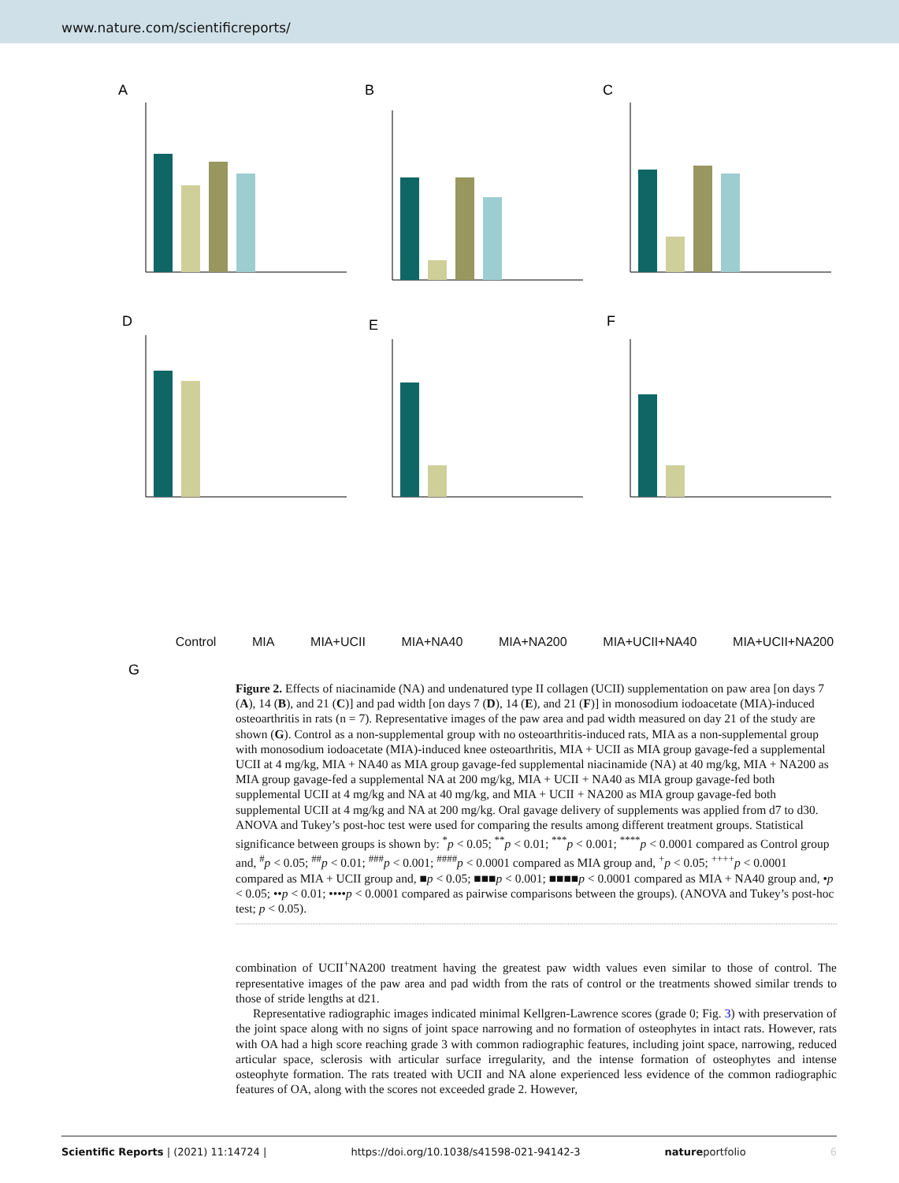www.nature.com/scientificreports/
A
B
C
D
E
F
G
Day 7, Paw Area, cm2 Day 14, Paw Area, cm2 Day 21, Paw Area, cm2
Control MIA MIA+UCII MIA+NA40 MIA+NA200 MIA+UCII+NA40 MIA+UCII+NA200
Figure 2. Effects of niacinamide (NA) and undenatured type II collagen (UCII) supplementation on paw area [on days 7 (A), 14 (B), and 21 (C)] and pad width [on days 7 (D), 14 (E), and 21 (F)] in monosodium iodoacetate (MIA)-induced osteoarthritis in rats (n = 7). Representative images of the paw area and pad width measured on day 21 of the study are shown (G). Control as a non-supplemental group with no osteoarthritis-induced rats, MIA as a non-supplemental group with monosodium iodoacetate (MIA)-induced knee osteoarthritis, MIA + UCII as MIA group gavage-fed a supplemental UCII at 4 mg/kg, MIA + NA40 as MIA group gavage-fed supplemental niacinamide (NA) at 40 mg/kg, MIA + NA200 as MIA group gavage-fed a supplemental NA at 200 mg/kg, MIA + UCII + NA40 as MIA group gavage-fed both supplemental UCII at 4 mg/kg and NA at 40 mg/kg, and MIA + UCII + NA200 as MIA group gavage-fed both supplemental UCII at 4 mg/kg and NA at 200 mg/kg. Oral gavage delivery of supplements was applied from d7 to d30. ANOVA and Tukey’s post-hoc test were used for comparing the results among different treatment groups. Statistical significance between groups is shown by: <sup>*</sup>p < 0.05; <sup>**</sup>p < 0.01; <sup>***</sup>p < 0.001; <sup>****</sup>p < 0.0001 compared as Control group and, <sup>#</sup>p < 0.05; <sup>##</sup>p < 0.01; <sup>###</sup>p < 0.001; <sup>####</sup>p < 0.0001 compared as MIA group and, <sup>+</sup>p < 0.05; <sup>++++</sup>p < 0.0001 compared as MIA + UCII group and, ■p < 0.05; ■■■p < 0.001; ■■■■p < 0.0001 compared as MIA + NA40 group and, •p < 0.05; ••p < 0.01; ••••p < 0.0001 compared as pairwise comparisons between the groups). (ANOVA and Tukey’s post-hoc test; p < 0.05).
combination of UCII<sup>+</sup>NA200 treatment having the greatest paw width values even similar to those of control. The representative images of the paw area and pad width from the rats of control or the treatments showed similar trends to those of stride lengths at d21.
Representative radiographic images indicated minimal Kellgren-Lawrence scores (grade 0; Fig. 3) with preservation of the joint space along with no signs of joint space narrowing and no formation of osteophytes in intact rats. However, rats with OA had a high score reaching grade 3 with common radiographic features, including joint space, narrowing, reduced articular space, sclerosis with articular surface irregularity, and the intense formation of osteophytes and intense osteophyte formation. The rats treated with UCII and NA alone experienced less evidence of the common radiographic features of OA, along with the scores not exceeded grade 2. However,
Scientific Reports | (2021) 11:14724 | https://doi.org/10.1038/s41598-021-94142-3 natureportfolio 6